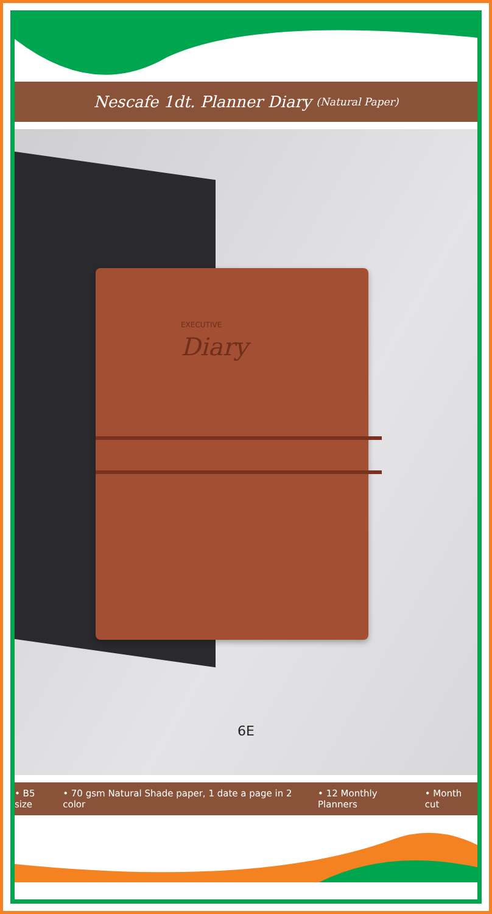Nescafe 1dt. Planner Diary (Natural Paper)
EXECUTIVE
Diary
6E
• B5 size • 70 gsm Natural Shade paper, 1 date a page in 2 color • 12 Monthly Planners • Month cut